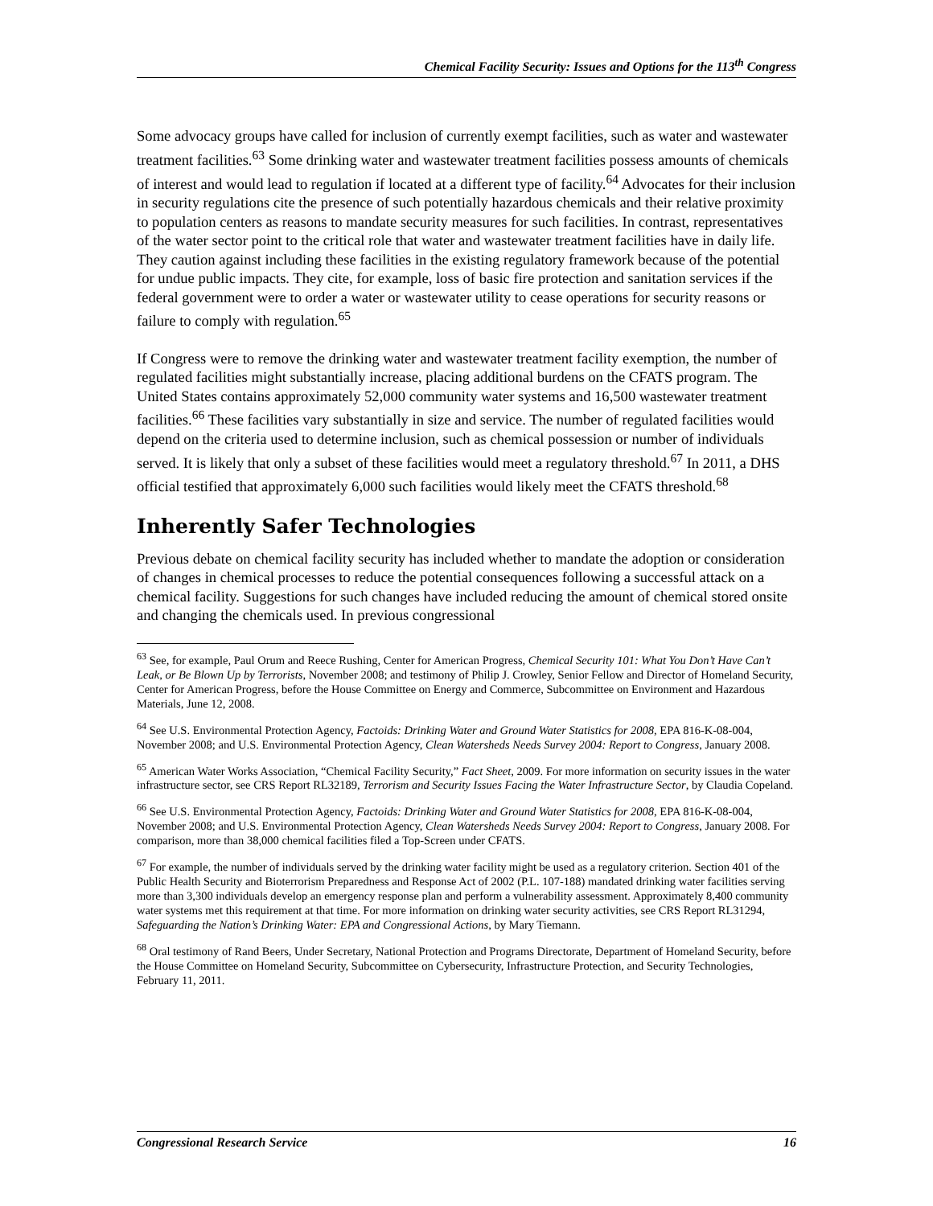Chemical Facility Security: Issues and Options for the 113<sup>th</sup> Congress
Some advocacy groups have called for inclusion of currently exempt facilities, such as water and wastewater treatment facilities.<sup>63</sup> Some drinking water and wastewater treatment facilities possess amounts of chemicals of interest and would lead to regulation if located at a different type of facility.<sup>64</sup> Advocates for their inclusion in security regulations cite the presence of such potentially hazardous chemicals and their relative proximity to population centers as reasons to mandate security measures for such facilities. In contrast, representatives of the water sector point to the critical role that water and wastewater treatment facilities have in daily life. They caution against including these facilities in the existing regulatory framework because of the potential for undue public impacts. They cite, for example, loss of basic fire protection and sanitation services if the federal government were to order a water or wastewater utility to cease operations for security reasons or failure to comply with regulation.<sup>65</sup>
If Congress were to remove the drinking water and wastewater treatment facility exemption, the number of regulated facilities might substantially increase, placing additional burdens on the CFATS program. The United States contains approximately 52,000 community water systems and 16,500 wastewater treatment facilities.<sup>66</sup> These facilities vary substantially in size and service. The number of regulated facilities would depend on the criteria used to determine inclusion, such as chemical possession or number of individuals served. It is likely that only a subset of these facilities would meet a regulatory threshold.<sup>67</sup> In 2011, a DHS official testified that approximately 6,000 such facilities would likely meet the CFATS threshold.<sup>68</sup>
Inherently Safer Technologies
Previous debate on chemical facility security has included whether to mandate the adoption or consideration of changes in chemical processes to reduce the potential consequences following a successful attack on a chemical facility. Suggestions for such changes have included reducing the amount of chemical stored onsite and changing the chemicals used. In previous congressional
<sup>63</sup> See, for example, Paul Orum and Reece Rushing, Center for American Progress, Chemical Security 101: What You Don’t Have Can’t Leak, or Be Blown Up by Terrorists, November 2008; and testimony of Philip J. Crowley, Senior Fellow and Director of Homeland Security, Center for American Progress, before the House Committee on Energy and Commerce, Subcommittee on Environment and Hazardous Materials, June 12, 2008.
<sup>64</sup> See U.S. Environmental Protection Agency, Factoids: Drinking Water and Ground Water Statistics for 2008, EPA 816-K-08-004, November 2008; and U.S. Environmental Protection Agency, Clean Watersheds Needs Survey 2004: Report to Congress, January 2008.
<sup>65</sup> American Water Works Association, “Chemical Facility Security,” Fact Sheet, 2009. For more information on security issues in the water infrastructure sector, see CRS Report RL32189, Terrorism and Security Issues Facing the Water Infrastructure Sector, by Claudia Copeland.
<sup>66</sup> See U.S. Environmental Protection Agency, Factoids: Drinking Water and Ground Water Statistics for 2008, EPA 816-K-08-004, November 2008; and U.S. Environmental Protection Agency, Clean Watersheds Needs Survey 2004: Report to Congress, January 2008. For comparison, more than 38,000 chemical facilities filed a Top-Screen under CFATS.
<sup>67</sup> For example, the number of individuals served by the drinking water facility might be used as a regulatory criterion. Section 401 of the Public Health Security and Bioterrorism Preparedness and Response Act of 2002 (P.L. 107-188) mandated drinking water facilities serving more than 3,300 individuals develop an emergency response plan and perform a vulnerability assessment. Approximately 8,400 community water systems met this requirement at that time. For more information on drinking water security activities, see CRS Report RL31294, Safeguarding the Nation’s Drinking Water: EPA and Congressional Actions, by Mary Tiemann.
<sup>68</sup> Oral testimony of Rand Beers, Under Secretary, National Protection and Programs Directorate, Department of Homeland Security, before the House Committee on Homeland Security, Subcommittee on Cybersecurity, Infrastructure Protection, and Security Technologies, February 11, 2011.
Congressional Research Service 16